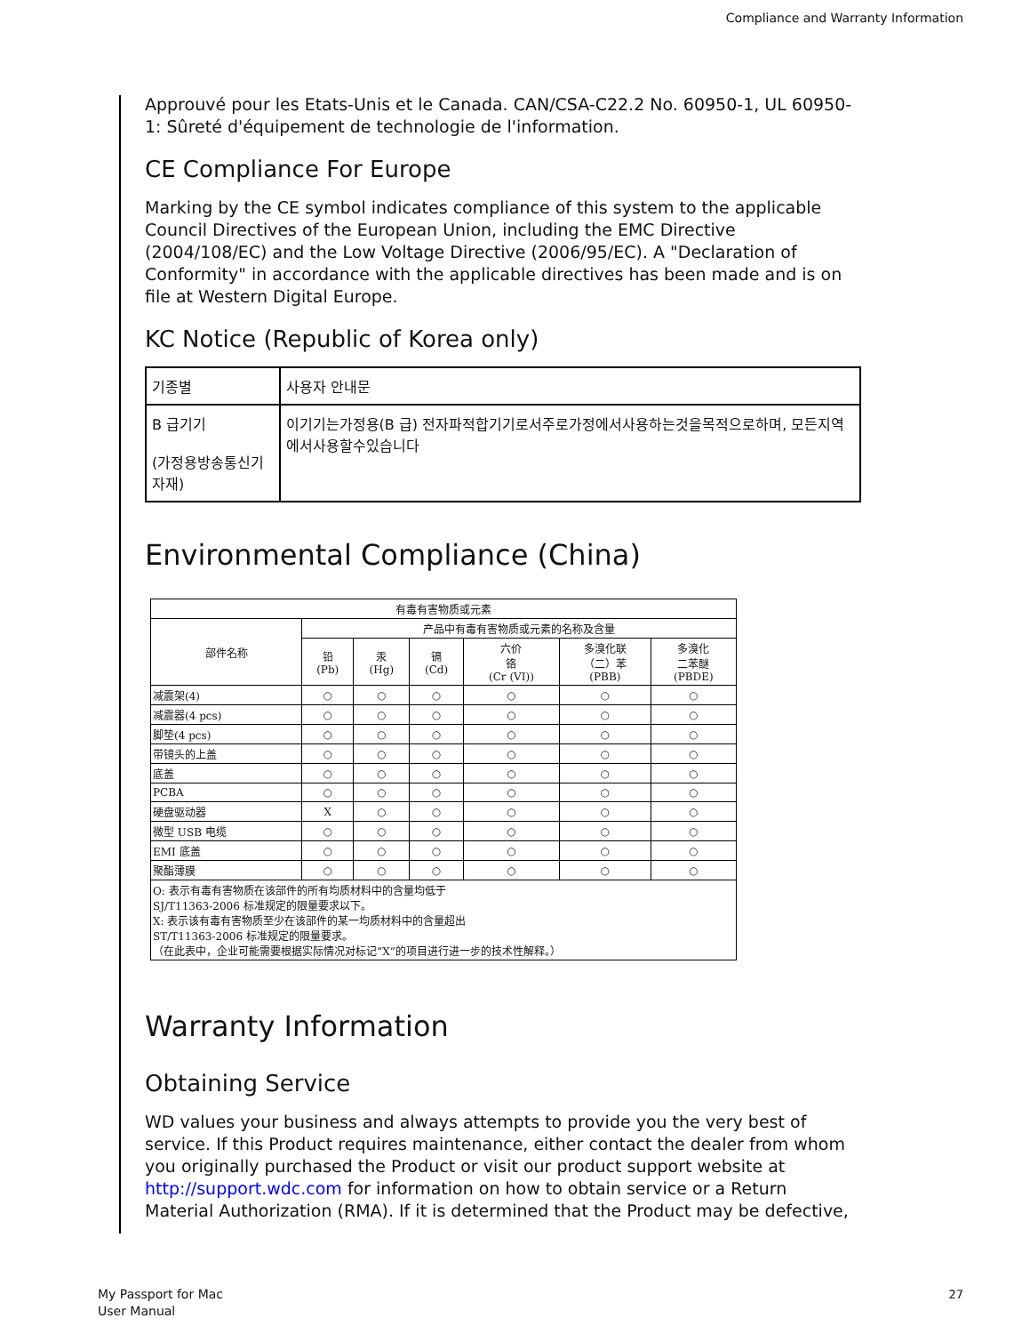Compliance and Warranty Information
Approuvé pour les Etats-Unis et le Canada. CAN/CSA-C22.2 No. 60950-1, UL 60950-1: Sûreté d'équipement de technologie de l'information.
CE Compliance For Europe
Marking by the CE symbol indicates compliance of this system to the applicable Council Directives of the European Union, including the EMC Directive (2004/108/EC) and the Low Voltage Directive (2006/95/EC). A "Declaration of Conformity" in accordance with the applicable directives has been made and is on file at Western Digital Europe.
KC Notice (Republic of Korea only)
| 기종별 | 사용자 안내문 |
| B 급기기 (가정용방송통신기자재) | 이기기는가정용(B 급) 전자파적합기기로서주로가정에서사용하는것을목적으로하며, 모든지역에서사용할수있습니다 |
Environmental Compliance (China)
| 有毒有害物质或元素 | | | | | | |
| --- | --- | --- | --- | --- | --- | --- |
| 部件名称 | 产品中有毒有害物质或元素的名称及含量 | | | | | |
| | 铅 (Pb) | 汞 (Hg) | 镉 (Cd) | 六价 铬 (Cr (VI)) | 多溴化联 （二）苯 (PBB) | 多溴化 二苯醚 (PBDE) |
| 减震架(4) | ○ | ○ | ○ | ○ | ○ | ○ |
| 减震器(4 pcs) | ○ | ○ | ○ | ○ | ○ | ○ |
| 脚垫(4 pcs) | ○ | ○ | ○ | ○ | ○ | ○ |
| 带镜头的上盖 | ○ | ○ | ○ | ○ | ○ | ○ |
| 底盖 | ○ | ○ | ○ | ○ | ○ | ○ |
| PCBA | ○ | ○ | ○ | ○ | ○ | ○ |
| 硬盘驱动器 | X | ○ | ○ | ○ | ○ | ○ |
| 微型 USB 电缆 | ○ | ○ | ○ | ○ | ○ | ○ |
| EMI 底盖 | ○ | ○ | ○ | ○ | ○ | ○ |
| 聚酯薄膜 | ○ | ○ | ○ | ○ | ○ | ○ |
| O: 表示有毒有害物质在该部件的所有均质材料中的含量均低于 SJ/T11363-2006 标准规定的限量要求以下。 X: 表示该有毒有害物质至少在该部件的某一均质材料中的含量超出 ST/T11363-2006 标准规定的限量要求。 （在此表中，企业可能需要根据实际情况对标记“X”的项目进行进一步的技术性解释。） | | | | | | |
Warranty Information
Obtaining Service
WD values your business and always attempts to provide you the very best of service. If this Product requires maintenance, either contact the dealer from whom you originally purchased the Product or visit our product support website at http://support.wdc.com for information on how to obtain service or a Return Material Authorization (RMA). If it is determined that the Product may be defective,
My Passport for Mac
User Manual
27